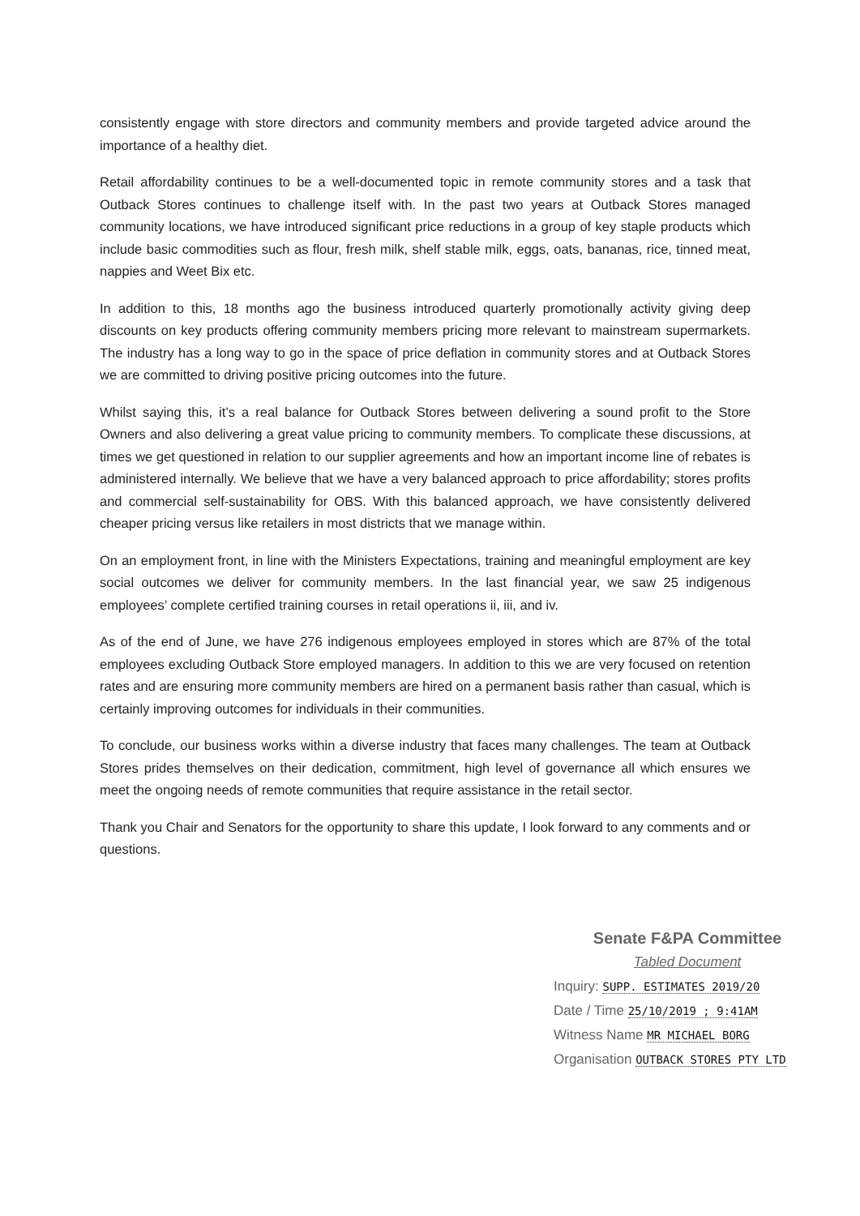consistently engage with store directors and community members and provide targeted advice around the importance of a healthy diet.
Retail affordability continues to be a well-documented topic in remote community stores and a task that Outback Stores continues to challenge itself with. In the past two years at Outback Stores managed community locations, we have introduced significant price reductions in a group of key staple products which include basic commodities such as flour, fresh milk, shelf stable milk, eggs, oats, bananas, rice, tinned meat, nappies and Weet Bix etc.
In addition to this, 18 months ago the business introduced quarterly promotionally activity giving deep discounts on key products offering community members pricing more relevant to mainstream supermarkets. The industry has a long way to go in the space of price deflation in community stores and at Outback Stores we are committed to driving positive pricing outcomes into the future.
Whilst saying this, it’s a real balance for Outback Stores between delivering a sound profit to the Store Owners and also delivering a great value pricing to community members. To complicate these discussions, at times we get questioned in relation to our supplier agreements and how an important income line of rebates is administered internally. We believe that we have a very balanced approach to price affordability; stores profits and commercial self-sustainability for OBS. With this balanced approach, we have consistently delivered cheaper pricing versus like retailers in most districts that we manage within.
On an employment front, in line with the Ministers Expectations, training and meaningful employment are key social outcomes we deliver for community members. In the last financial year, we saw 25 indigenous employees’ complete certified training courses in retail operations ii, iii, and iv.
As of the end of June, we have 276 indigenous employees employed in stores which are 87% of the total employees excluding Outback Store employed managers. In addition to this we are very focused on retention rates and are ensuring more community members are hired on a permanent basis rather than casual, which is certainly improving outcomes for individuals in their communities.
To conclude, our business works within a diverse industry that faces many challenges. The team at Outback Stores prides themselves on their dedication, commitment, high level of governance all which ensures we meet the ongoing needs of remote communities that require assistance in the retail sector.
Thank you Chair and Senators for the opportunity to share this update, I look forward to any comments and or questions.
Senate F&PA Committee
Tabled Document
Inquiry: SUPP. ESTIMATES 2019/20
Date / Time 25/10/2019 ; 9:41AM
Witness Name MR MICHAEL BORG
Organisation OUTBACK STORES PTY LTD